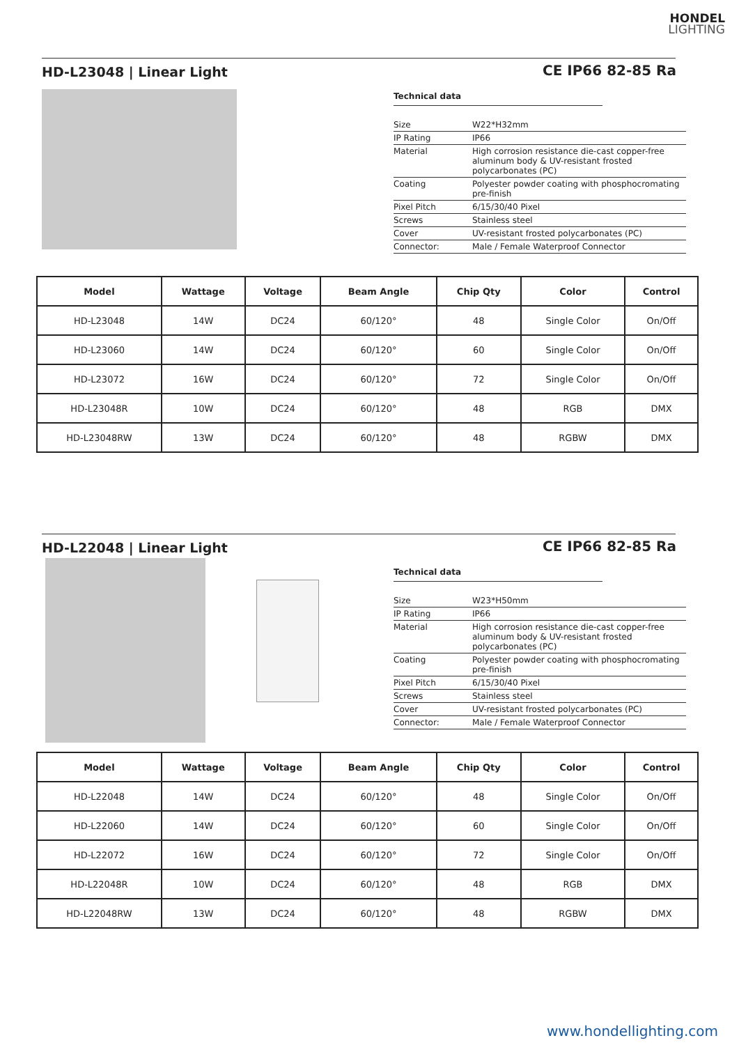HONDEL
LIGHTING
HD-L23048 | Linear Light
CE IP66 82-85 Ra
Technical data
| Size | W22*H32mm |
| IP Rating | IP66 |
| Material | High corrosion resistance die-cast copper-free aluminum body & UV-resistant frosted polycarbonates (PC) |
| Coating | Polyester powder coating with phosphocromating pre-finish |
| Pixel Pitch | 6/15/30/40 Pixel |
| Screws | Stainless steel |
| Cover | UV-resistant frosted polycarbonates (PC) |
| Connector: | Male / Female Waterproof Connector |
| Model | Wattage | Voltage | Beam Angle | Chip Qty | Color | Control |
| --- | --- | --- | --- | --- | --- | --- |
| HD-L23048 | 14W | DC24 | 60/120° | 48 | Single Color | On/Off |
| HD-L23060 | 14W | DC24 | 60/120° | 60 | Single Color | On/Off |
| HD-L23072 | 16W | DC24 | 60/120° | 72 | Single Color | On/Off |
| HD-L23048R | 10W | DC24 | 60/120° | 48 | RGB | DMX |
| HD-L23048RW | 13W | DC24 | 60/120° | 48 | RGBW | DMX |
HD-L22048 | Linear Light
CE IP66 82-85 Ra
Technical data
| Size | W23*H50mm |
| IP Rating | IP66 |
| Material | High corrosion resistance die-cast copper-free aluminum body & UV-resistant frosted polycarbonates (PC) |
| Coating | Polyester powder coating with phosphocromating pre-finish |
| Pixel Pitch | 6/15/30/40 Pixel |
| Screws | Stainless steel |
| Cover | UV-resistant frosted polycarbonates (PC) |
| Connector: | Male / Female Waterproof Connector |
| Model | Wattage | Voltage | Beam Angle | Chip Qty | Color | Control |
| --- | --- | --- | --- | --- | --- | --- |
| HD-L22048 | 14W | DC24 | 60/120° | 48 | Single Color | On/Off |
| HD-L22060 | 14W | DC24 | 60/120° | 60 | Single Color | On/Off |
| HD-L22072 | 16W | DC24 | 60/120° | 72 | Single Color | On/Off |
| HD-L22048R | 10W | DC24 | 60/120° | 48 | RGB | DMX |
| HD-L22048RW | 13W | DC24 | 60/120° | 48 | RGBW | DMX |
www.hondellighting.com